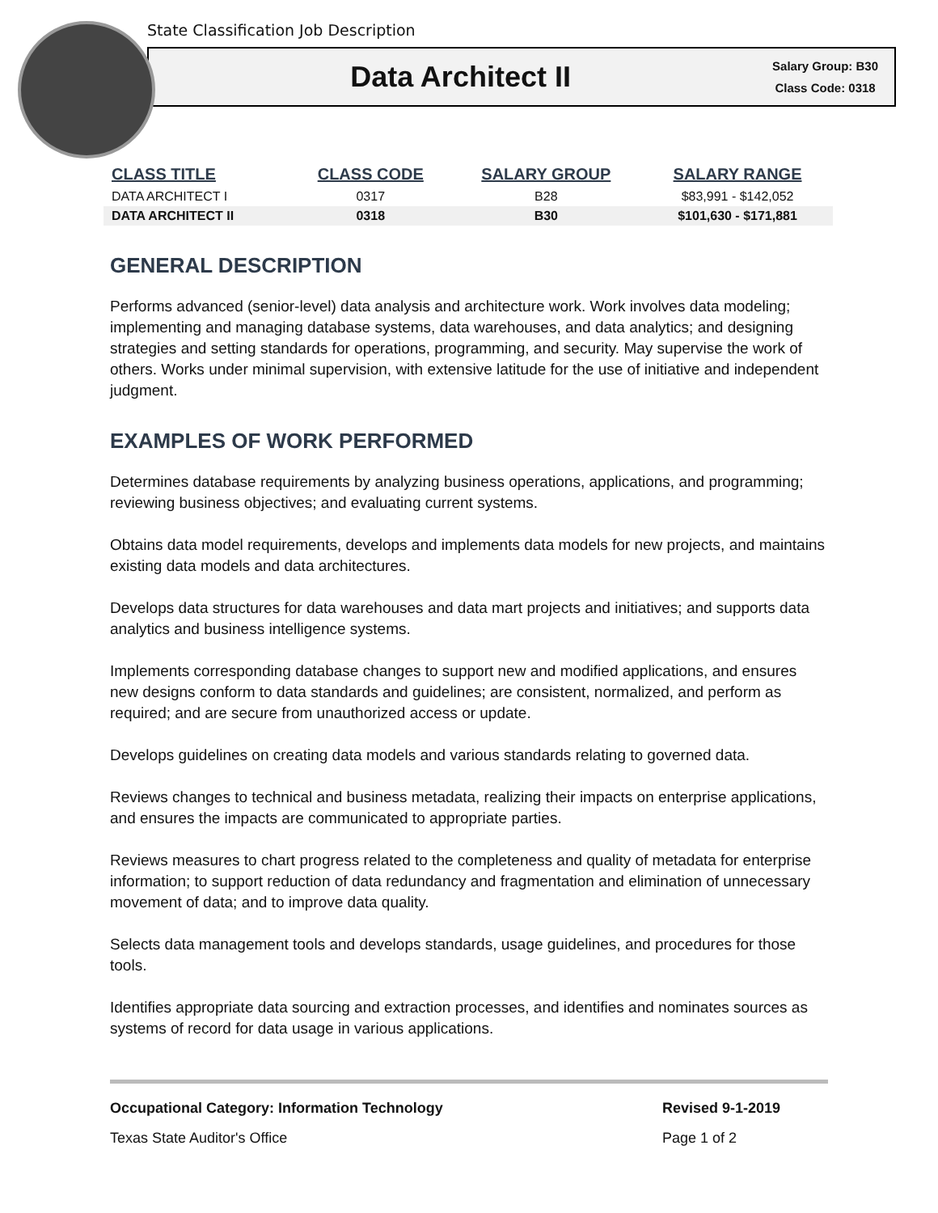State Classification Job Description
Data Architect II
Salary Group: B30
Class Code: 0318
| CLASS TITLE | CLASS CODE | SALARY GROUP | SALARY RANGE |
| --- | --- | --- | --- |
| DATA ARCHITECT I | 0317 | B28 | $83,991 - $142,052 |
| DATA ARCHITECT II | 0318 | B30 | $101,630 - $171,881 |
GENERAL DESCRIPTION
Performs advanced (senior-level) data analysis and architecture work. Work involves data modeling; implementing and managing database systems, data warehouses, and data analytics; and designing strategies and setting standards for operations, programming, and security. May supervise the work of others. Works under minimal supervision, with extensive latitude for the use of initiative and independent judgment.
EXAMPLES OF WORK PERFORMED
Determines database requirements by analyzing business operations, applications, and programming; reviewing business objectives; and evaluating current systems.
Obtains data model requirements, develops and implements data models for new projects, and maintains existing data models and data architectures.
Develops data structures for data warehouses and data mart projects and initiatives; and supports data analytics and business intelligence systems.
Implements corresponding database changes to support new and modified applications, and ensures new designs conform to data standards and guidelines; are consistent, normalized, and perform as required; and are secure from unauthorized access or update.
Develops guidelines on creating data models and various standards relating to governed data.
Reviews changes to technical and business metadata, realizing their impacts on enterprise applications, and ensures the impacts are communicated to appropriate parties.
Reviews measures to chart progress related to the completeness and quality of metadata for enterprise information; to support reduction of data redundancy and fragmentation and elimination of unnecessary movement of data; and to improve data quality.
Selects data management tools and develops standards, usage guidelines, and procedures for those tools.
Identifies appropriate data sourcing and extraction processes, and identifies and nominates sources as systems of record for data usage in various applications.
Occupational Category: Information Technology Revised 9-1-2019
Texas State Auditor's Office Page 1 of 2